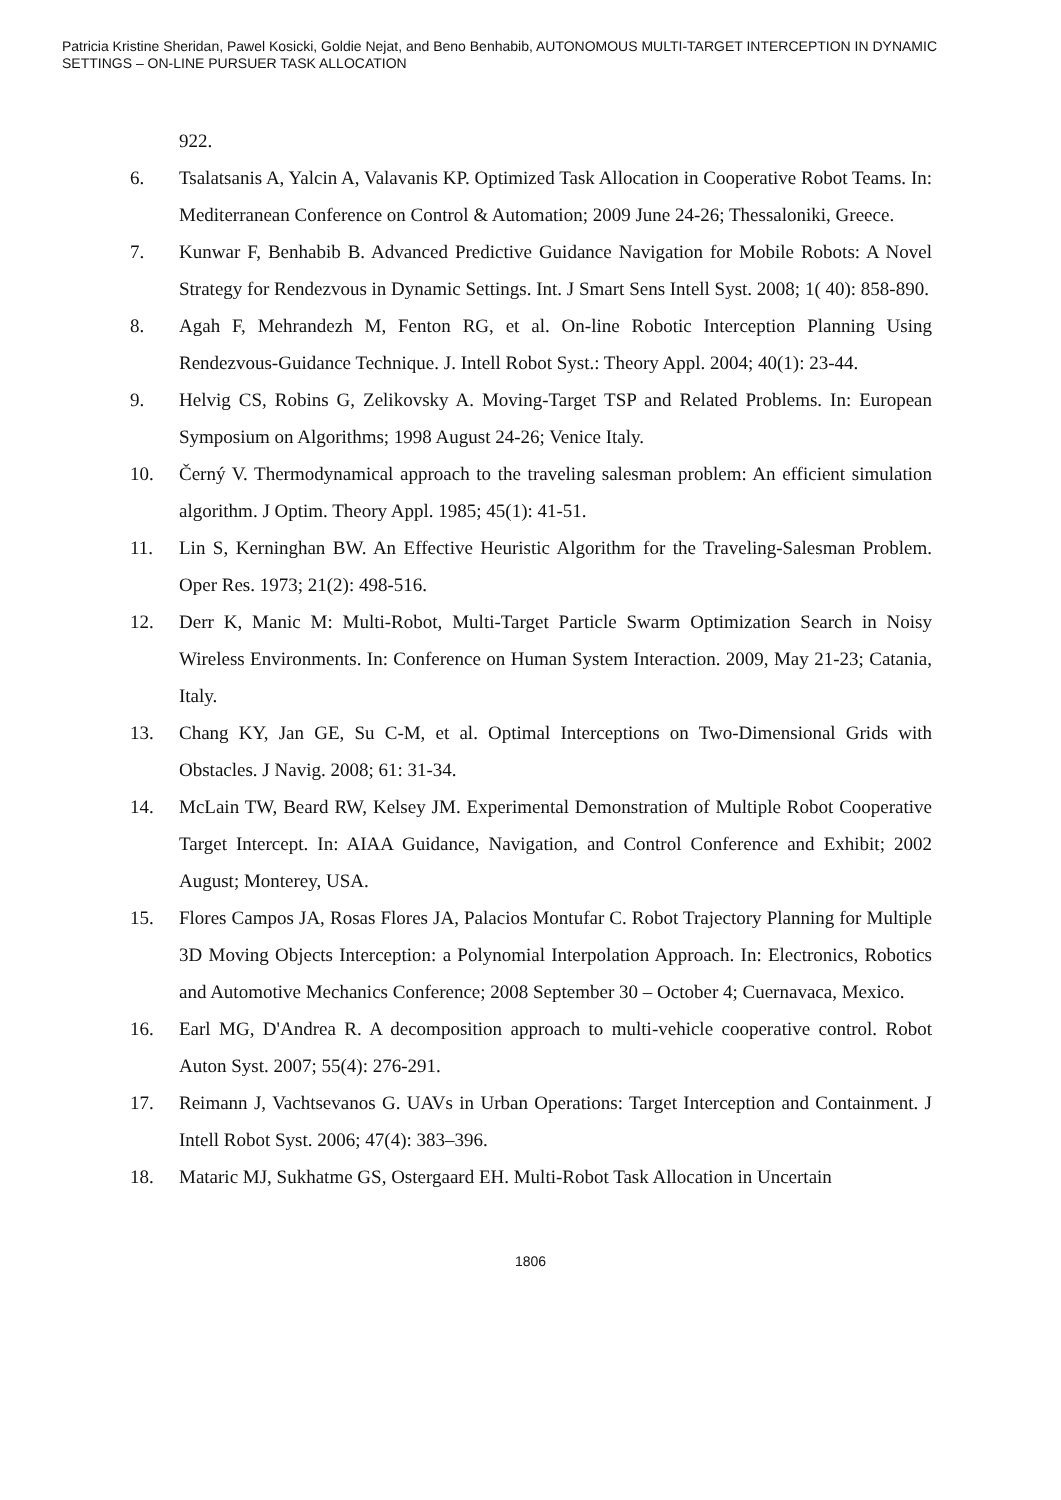Patricia Kristine Sheridan, Pawel Kosicki, Goldie Nejat, and Beno Benhabib, AUTONOMOUS MULTI-TARGET INTERCEPTION IN DYNAMIC SETTINGS – ON-LINE PURSUER TASK ALLOCATION
922.
6. Tsalatsanis A, Yalcin A, Valavanis KP. Optimized Task Allocation in Cooperative Robot Teams. In: Mediterranean Conference on Control & Automation; 2009 June 24-26; Thessaloniki, Greece.
7. Kunwar F, Benhabib B. Advanced Predictive Guidance Navigation for Mobile Robots: A Novel Strategy for Rendezvous in Dynamic Settings. Int. J Smart Sens Intell Syst. 2008; 1( 40): 858-890.
8. Agah F, Mehrandezh M, Fenton RG, et al. On-line Robotic Interception Planning Using Rendezvous-Guidance Technique. J. Intell Robot Syst.: Theory Appl. 2004; 40(1): 23-44.
9. Helvig CS, Robins G, Zelikovsky A. Moving-Target TSP and Related Problems. In: European Symposium on Algorithms; 1998 August 24-26; Venice Italy.
10. Černý V. Thermodynamical approach to the traveling salesman problem: An efficient simulation algorithm. J Optim. Theory Appl. 1985; 45(1): 41-51.
11. Lin S, Kerninghan BW. An Effective Heuristic Algorithm for the Traveling-Salesman Problem. Oper Res. 1973; 21(2): 498-516.
12. Derr K, Manic M: Multi-Robot, Multi-Target Particle Swarm Optimization Search in Noisy Wireless Environments. In: Conference on Human System Interaction. 2009, May 21-23; Catania, Italy.
13. Chang KY, Jan GE, Su C-M, et al. Optimal Interceptions on Two-Dimensional Grids with Obstacles. J Navig. 2008; 61: 31-34.
14. McLain TW, Beard RW, Kelsey JM. Experimental Demonstration of Multiple Robot Cooperative Target Intercept. In: AIAA Guidance, Navigation, and Control Conference and Exhibit; 2002 August; Monterey, USA.
15. Flores Campos JA, Rosas Flores JA, Palacios Montufar C. Robot Trajectory Planning for Multiple 3D Moving Objects Interception: a Polynomial Interpolation Approach. In: Electronics, Robotics and Automotive Mechanics Conference; 2008 September 30 – October 4; Cuernavaca, Mexico.
16. Earl MG, D'Andrea R. A decomposition approach to multi-vehicle cooperative control. Robot Auton Syst. 2007; 55(4): 276-291.
17. Reimann J, Vachtsevanos G. UAVs in Urban Operations: Target Interception and Containment. J Intell Robot Syst. 2006; 47(4): 383–396.
18. Mataric MJ, Sukhatme GS, Ostergaard EH. Multi-Robot Task Allocation in Uncertain
1806